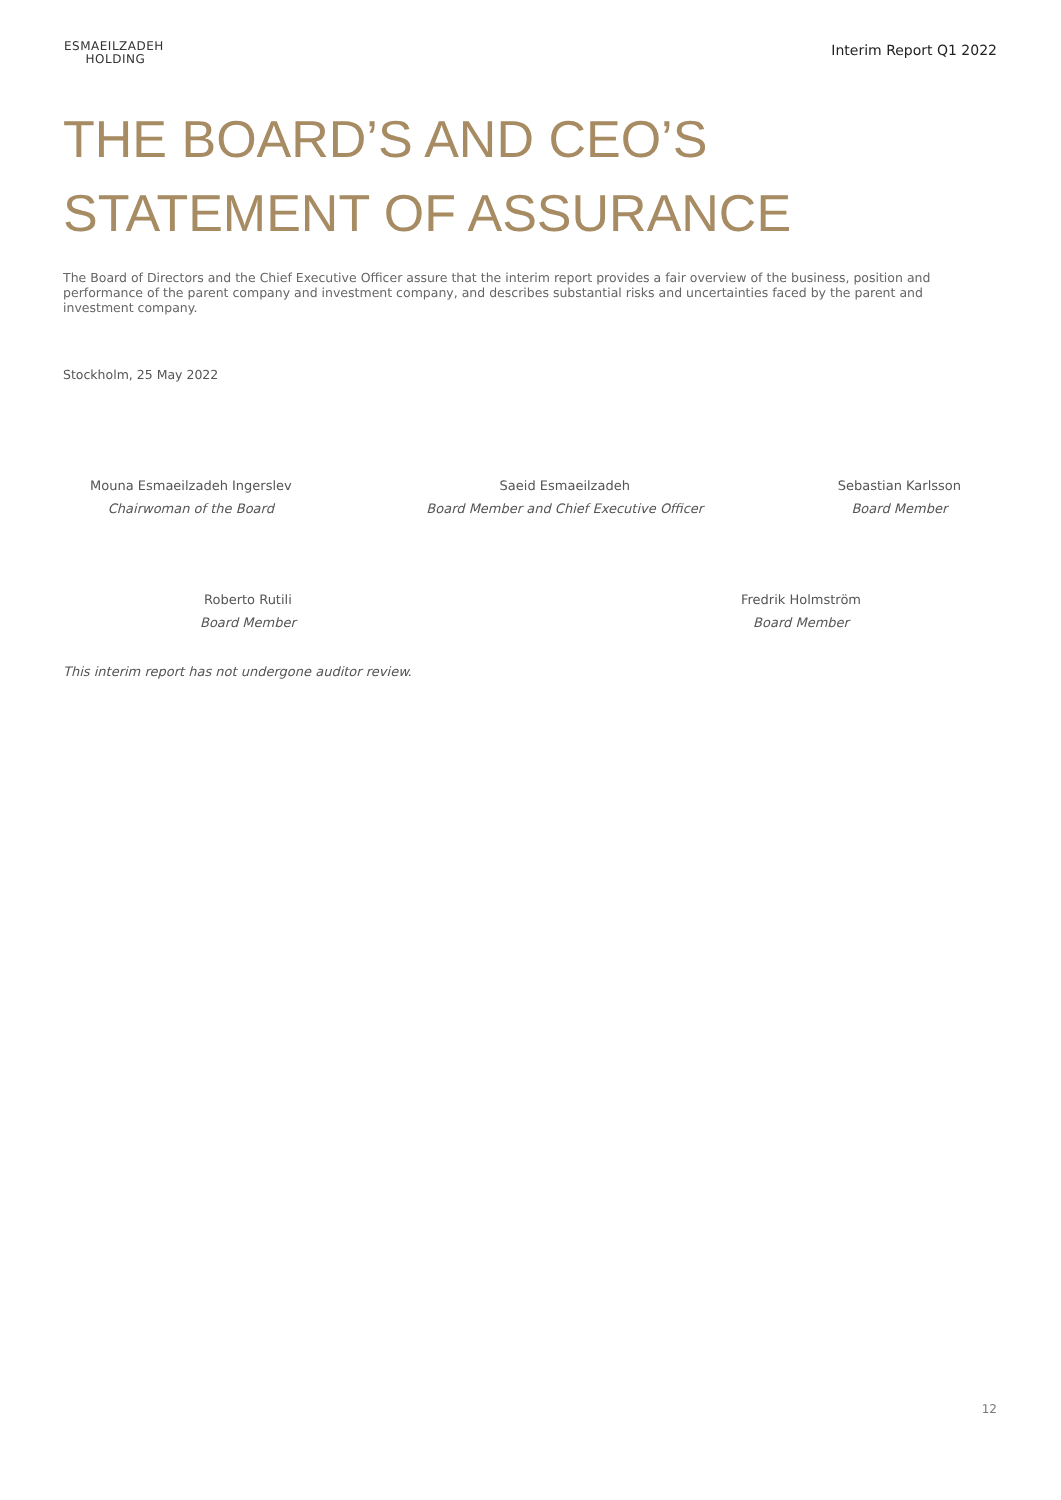ESMAEILZADEH
HOLDING
Interim Report Q1 2022
THE BOARD’S AND CEO’S
STATEMENT OF ASSURANCE
The Board of Directors and the Chief Executive Officer assure that the interim report provides a fair overview of the business, position and performance of the parent company and investment company, and describes substantial risks and uncertainties faced by the parent and investment company.
Stockholm, 25 May 2022
Mouna Esmaeilzadeh Ingerslev
Chairwoman of the Board
Saeid Esmaeilzadeh
Board Member and Chief Executive Officer
Sebastian Karlsson
Board Member
Roberto Rutili
Board Member
Fredrik Holmström
Board Member
This interim report has not undergone auditor review.
12